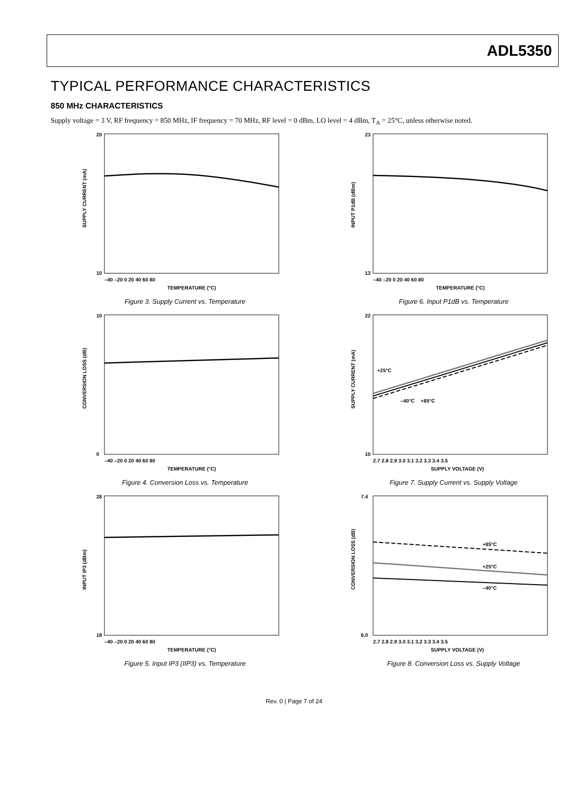ADL5350
TYPICAL PERFORMANCE CHARACTERISTICS
850 MHz CHARACTERISTICS
Supply voltage = 3 V, RF frequency = 850 MHz, IF frequency = 70 MHz, RF level = 0 dBm, LO level = 4 dBm, T<sub>A</sub> = 25°C, unless otherwise noted.
SUPPLY CURRENT (mA)
20
10
–40 –20 0 20 40 60 80
TEMPERATURE (°C)
Figure 3. Supply Current vs. Temperature
INPUT P1dB (dBm)
23
13
–40 –20 0 20 40 60 80
TEMPERATURE (°C)
Figure 6. Input P1dB vs. Temperature
CONVERSION LOSS (dB)
10
0
–40 –20 0 20 40 60 80
TEMPERATURE (°C)
Figure 4. Conversion Loss vs. Temperature
SUPPLY CURRENT (mA)
+25°C
–40°C
+85°C
22
10
2.7 2.8 2.9 3.0 3.1 3.2 3.3 3.4 3.5
SUPPLY VOLTAGE (V)
Figure 7. Supply Current vs. Supply Voltage
INPUT IP3 (dBm)
28
18
–40 –20 0 20 40 60 80
TEMPERATURE (°C)
Figure 5. Input IP3 (IIP3) vs. Temperature
CONVERSION LOSS (dB)
+85°C
+25°C
–40°C
7.4
6.0
2.7 2.8 2.9 3.0 3.1 3.2 3.3 3.4 3.5
SUPPLY VOLTAGE (V)
Figure 8. Conversion Loss vs. Supply Voltage
Rev. 0 | Page 7 of 24